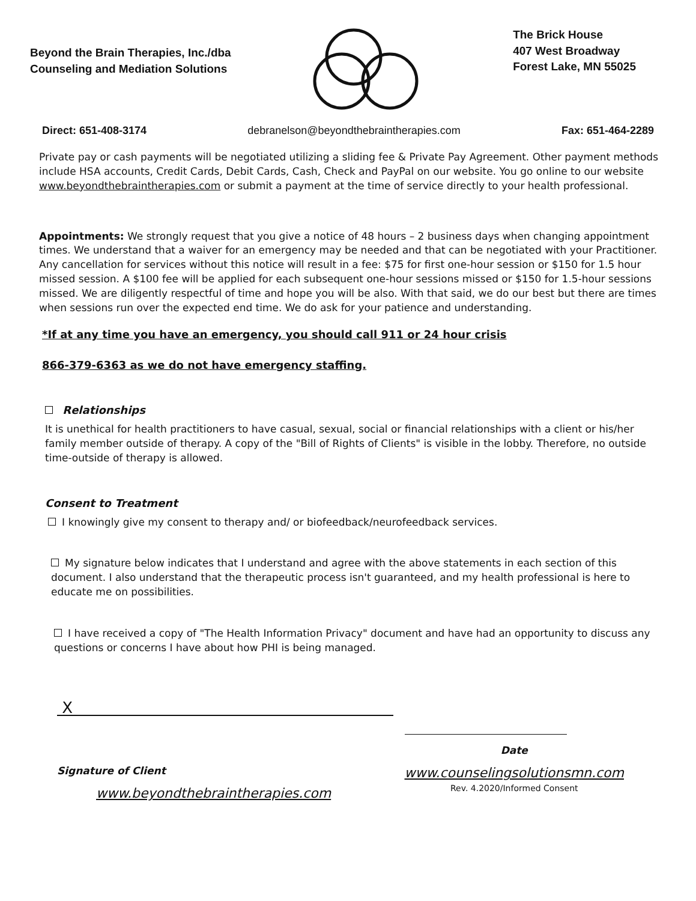Beyond the Brain Therapies, Inc./dba
Counseling and Mediation Solutions
The Brick House
407 West Broadway
Forest Lake, MN 55025
Direct: 651-408-3174 debranelson@beyondthebraintherapies.com Fax: 651-464-2289
Private pay or cash payments will be negotiated utilizing a sliding fee & Private Pay Agreement. Other payment methods include HSA accounts, Credit Cards, Debit Cards, Cash, Check and PayPal on our website. You go online to our website www.beyondthebraintherapies.com or submit a payment at the time of service directly to your health professional.
Appointments: We strongly request that you give a notice of 48 hours – 2 business days when changing appointment times. We understand that a waiver for an emergency may be needed and that can be negotiated with your Practitioner. Any cancellation for services without this notice will result in a fee: $75 for first one-hour session or $150 for 1.5 hour missed session. A $100 fee will be applied for each subsequent one-hour sessions missed or $150 for 1.5-hour sessions missed. We are diligently respectful of time and hope you will be also. With that said, we do our best but there are times when sessions run over the expected end time. We do ask for your patience and understanding.
*If at any time you have an emergency, you should call 911 or 24 hour crisis
866-379-6363 as we do not have emergency staffing.
Relationships
It is unethical for health practitioners to have casual, sexual, social or financial relationships with a client or his/her family member outside of therapy. A copy of the "Bill of Rights of Clients" is visible in the lobby. Therefore, no outside time-outside of therapy is allowed.
Consent to Treatment
I knowingly give my consent to therapy and/ or biofeedback/neurofeedback services.
My signature below indicates that I understand and agree with the above statements in each section of this document. I also understand that the therapeutic process isn't guaranteed, and my health professional is here to educate me on possibilities.
I have received a copy of "The Health Information Privacy" document and have had an opportunity to discuss any questions or concerns I have about how PHI is being managed.
X
Signature of Client
www.beyondthebraintherapies.com
Date
www.counselingsolutionsmn.com
Rev. 4.2020/Informed Consent